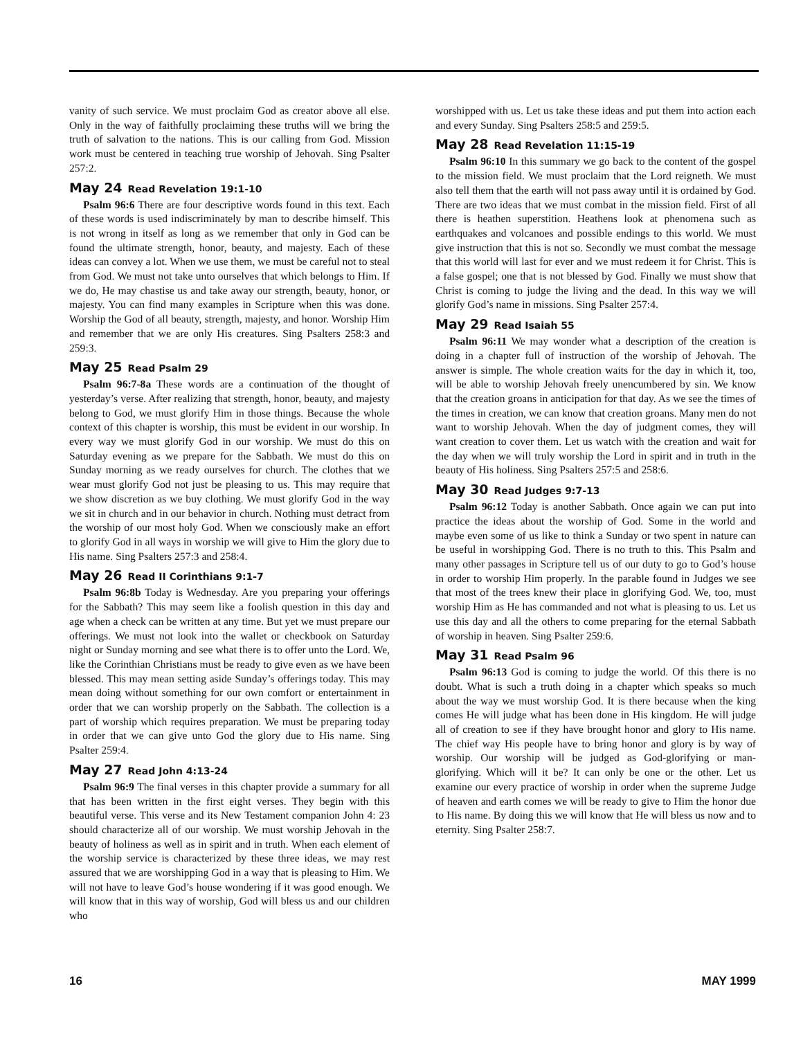vanity of such service. We must proclaim God as creator above all else. Only in the way of faithfully proclaiming these truths will we bring the truth of salvation to the nations. This is our calling from God. Mission work must be centered in teaching true worship of Jehovah. Sing Psalter 257:2.
May 24 Read Revelation 19:1-10
Psalm 96:6 There are four descriptive words found in this text. Each of these words is used indiscriminately by man to describe himself. This is not wrong in itself as long as we remember that only in God can be found the ultimate strength, honor, beauty, and majesty. Each of these ideas can convey a lot. When we use them, we must be careful not to steal from God. We must not take unto ourselves that which belongs to Him. If we do, He may chastise us and take away our strength, beauty, honor, or majesty. You can find many examples in Scripture when this was done. Worship the God of all beauty, strength, majesty, and honor. Worship Him and remember that we are only His creatures. Sing Psalters 258:3 and 259:3.
May 25 Read Psalm 29
Psalm 96:7-8a These words are a continuation of the thought of yesterday’s verse. After realizing that strength, honor, beauty, and majesty belong to God, we must glorify Him in those things. Because the whole context of this chapter is worship, this must be evident in our worship. In every way we must glorify God in our worship. We must do this on Saturday evening as we prepare for the Sabbath. We must do this on Sunday morning as we ready ourselves for church. The clothes that we wear must glorify God not just be pleasing to us. This may require that we show discretion as we buy clothing. We must glorify God in the way we sit in church and in our behavior in church. Nothing must detract from the worship of our most holy God. When we consciously make an effort to glorify God in all ways in worship we will give to Him the glory due to His name. Sing Psalters 257:3 and 258:4.
May 26 Read II Corinthians 9:1-7
Psalm 96:8b Today is Wednesday. Are you preparing your offerings for the Sabbath? This may seem like a foolish question in this day and age when a check can be written at any time. But yet we must prepare our offerings. We must not look into the wallet or checkbook on Saturday night or Sunday morning and see what there is to offer unto the Lord. We, like the Corinthian Christians must be ready to give even as we have been blessed. This may mean setting aside Sunday’s offerings today. This may mean doing without something for our own comfort or entertainment in order that we can worship properly on the Sabbath. The collection is a part of worship which requires preparation. We must be preparing today in order that we can give unto God the glory due to His name. Sing Psalter 259:4.
May 27 Read John 4:13-24
Psalm 96:9 The final verses in this chapter provide a summary for all that has been written in the first eight verses. They begin with this beautiful verse. This verse and its New Testament companion John 4: 23 should characterize all of our worship. We must worship Jehovah in the beauty of holiness as well as in spirit and in truth. When each element of the worship service is characterized by these three ideas, we may rest assured that we are worshipping God in a way that is pleasing to Him. We will not have to leave God’s house wondering if it was good enough. We will know that in this way of worship, God will bless us and our children who
worshipped with us. Let us take these ideas and put them into action each and every Sunday. Sing Psalters 258:5 and 259:5.
May 28 Read Revelation 11:15-19
Psalm 96:10 In this summary we go back to the content of the gospel to the mission field. We must proclaim that the Lord reigneth. We must also tell them that the earth will not pass away until it is ordained by God. There are two ideas that we must combat in the mission field. First of all there is heathen superstition. Heathens look at phenomena such as earthquakes and volcanoes and possible endings to this world. We must give instruction that this is not so. Secondly we must combat the message that this world will last for ever and we must redeem it for Christ. This is a false gospel; one that is not blessed by God. Finally we must show that Christ is coming to judge the living and the dead. In this way we will glorify God’s name in missions. Sing Psalter 257:4.
May 29 Read Isaiah 55
Psalm 96:11 We may wonder what a description of the creation is doing in a chapter full of instruction of the worship of Jehovah. The answer is simple. The whole creation waits for the day in which it, too, will be able to worship Jehovah freely unencumbered by sin. We know that the creation groans in anticipation for that day. As we see the times of the times in creation, we can know that creation groans. Many men do not want to worship Jehovah. When the day of judgment comes, they will want creation to cover them. Let us watch with the creation and wait for the day when we will truly worship the Lord in spirit and in truth in the beauty of His holiness. Sing Psalters 257:5 and 258:6.
May 30 Read Judges 9:7-13
Psalm 96:12 Today is another Sabbath. Once again we can put into practice the ideas about the worship of God. Some in the world and maybe even some of us like to think a Sunday or two spent in nature can be useful in worshipping God. There is no truth to this. This Psalm and many other passages in Scripture tell us of our duty to go to God’s house in order to worship Him properly. In the parable found in Judges we see that most of the trees knew their place in glorifying God. We, too, must worship Him as He has commanded and not what is pleasing to us. Let us use this day and all the others to come preparing for the eternal Sabbath of worship in heaven. Sing Psalter 259:6.
May 31 Read Psalm 96
Psalm 96:13 God is coming to judge the world. Of this there is no doubt. What is such a truth doing in a chapter which speaks so much about the way we must worship God. It is there because when the king comes He will judge what has been done in His kingdom. He will judge all of creation to see if they have brought honor and glory to His name. The chief way His people have to bring honor and glory is by way of worship. Our worship will be judged as God-glorifying or man-glorifying. Which will it be? It can only be one or the other. Let us examine our every practice of worship in order when the supreme Judge of heaven and earth comes we will be ready to give to Him the honor due to His name. By doing this we will know that He will bless us now and to eternity. Sing Psalter 258:7.
16 MAY 1999